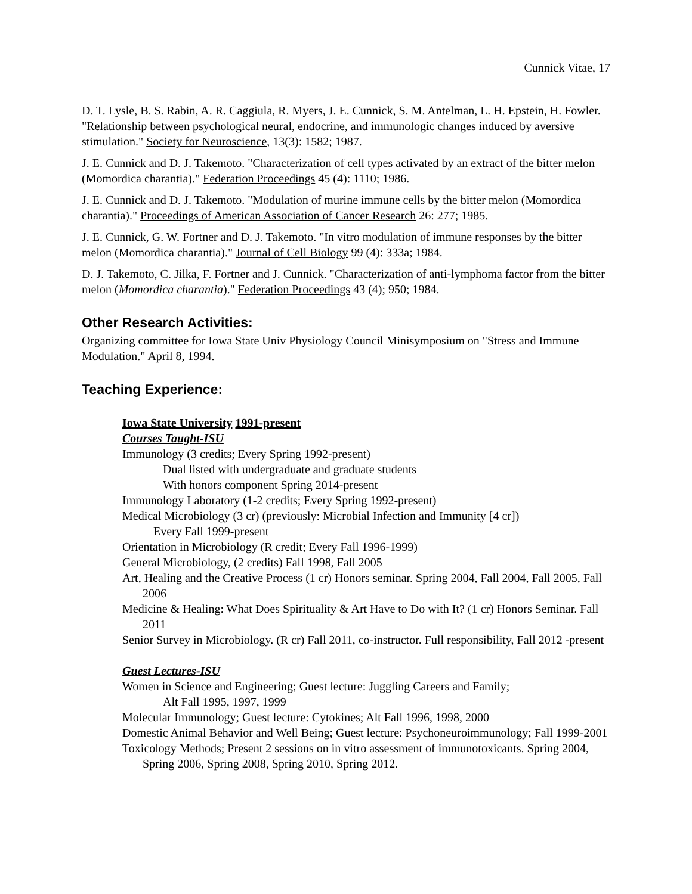Cunnick Vitae, 17
D. T. Lysle, B. S. Rabin, A. R. Caggiula, R. Myers, J. E. Cunnick, S. M. Antelman, L. H. Epstein, H. Fowler. "Relationship between psychological neural, endocrine, and immunologic changes induced by aversive stimulation." Society for Neuroscience, 13(3): 1582; 1987.
J. E. Cunnick and D. J. Takemoto. "Characterization of cell types activated by an extract of the bitter melon (Momordica charantia)." Federation Proceedings 45 (4): 1110; 1986.
J. E. Cunnick and D. J. Takemoto. "Modulation of murine immune cells by the bitter melon (Momordica charantia)." Proceedings of American Association of Cancer Research 26: 277; 1985.
J. E. Cunnick, G. W. Fortner and D. J. Takemoto. "In vitro modulation of immune responses by the bitter melon (Momordica charantia)." Journal of Cell Biology 99 (4): 333a; 1984.
D. J. Takemoto, C. Jilka, F. Fortner and J. Cunnick. "Characterization of anti-lymphoma factor from the bitter melon (Momordica charantia)." Federation Proceedings 43 (4); 950; 1984.
Other Research Activities:
Organizing committee for Iowa State Univ Physiology Council Minisymposium on "Stress and Immune Modulation." April 8, 1994.
Teaching Experience:
Iowa State University 1991-present
Courses Taught-ISU
Immunology (3 credits; Every Spring 1992-present)
Dual listed with undergraduate and graduate students
With honors component Spring 2014-present
Immunology Laboratory (1-2 credits; Every Spring 1992-present)
Medical Microbiology (3 cr) (previously: Microbial Infection and Immunity [4 cr])
Every Fall 1999-present
Orientation in Microbiology (R credit; Every Fall 1996-1999)
General Microbiology, (2 credits) Fall 1998, Fall 2005
Art, Healing and the Creative Process (1 cr) Honors seminar. Spring 2004, Fall 2004, Fall 2005, Fall 2006
Medicine & Healing: What Does Spirituality & Art Have to Do with It? (1 cr) Honors Seminar. Fall 2011
Senior Survey in Microbiology. (R cr) Fall 2011, co-instructor. Full responsibility, Fall 2012 -present
Guest Lectures-ISU
Women in Science and Engineering; Guest lecture: Juggling Careers and Family;
Alt Fall 1995, 1997, 1999
Molecular Immunology; Guest lecture: Cytokines; Alt Fall 1996, 1998, 2000
Domestic Animal Behavior and Well Being; Guest lecture: Psychoneuroimmunology; Fall 1999-2001
Toxicology Methods; Present 2 sessions on in vitro assessment of immunotoxicants. Spring 2004, Spring 2006, Spring 2008, Spring 2010, Spring 2012.